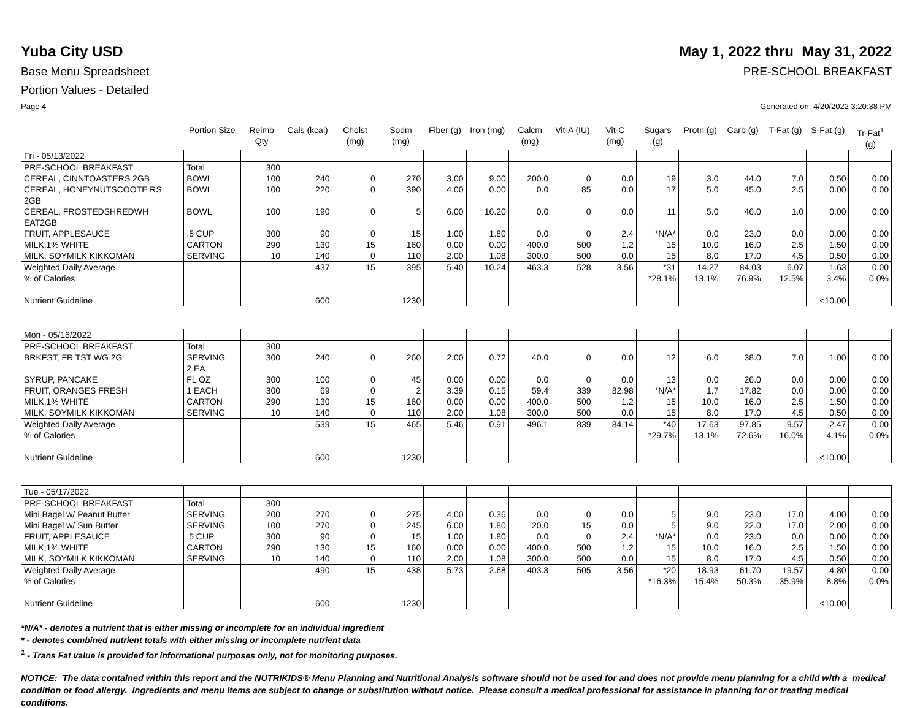Yuba City USD May 1, 2022 thru May 31, 2022
Base Menu Spreadsheet PRE-SCHOOL BREAKFAST
Portion Values - Detailed
Page 4 Generated on: 4/20/2022 3:20:38 PM
| | Portion Size | Reimb Qty | Cals (kcal) | Cholst (mg) | Sodm (mg) | Fiber (g) | Iron (mg) | Calcm (mg) | Vit-A (IU) | Vit-C (mg) | Sugars (g) | Protn (g) | Carb (g) | T-Fat (g) | S-Fat (g) | Tr-Fat<sup>1</sup> (g) |
| --- | --- | --- | --- | --- | --- | --- | --- | --- | --- | --- | --- | --- | --- | --- | --- | --- |
| Fri - 05/13/2022 | | | | | | | | | | | | | | | | |
| PRE-SCHOOL BREAKFAST | Total | 300 | | | | | | | | | | | | | | |
| CEREAL, CINNTOASTERS 2GB | BOWL | 100 | 240 | 0 | 270 | 3.00 | 9.00 | 200.0 | 0 | 0.0 | 19 | 3.0 | 44.0 | 7.0 | 0.50 | 0.00 |
| CEREAL, HONEYNUTSCOOTE RS 2GB | BOWL | 100 | 220 | 0 | 390 | 4.00 | 0.00 | 0.0 | 85 | 0.0 | 17 | 5.0 | 45.0 | 2.5 | 0.00 | 0.00 |
| CEREAL, FROSTEDSHREDWH EAT2GB | BOWL | 100 | 190 | 0 | 5 | 6.00 | 16.20 | 0.0 | 0 | 0.0 | 11 | 5.0 | 46.0 | 1.0 | 0.00 | 0.00 |
| FRUIT, APPLESAUCE | .5 CUP | 300 | 90 | 0 | 15 | 1.00 | 1.80 | 0.0 | 0 | 2.4 | *N/A* | 0.0 | 23.0 | 0.0 | 0.00 | 0.00 |
| MILK,1% WHITE | CARTON | 290 | 130 | 15 | 160 | 0.00 | 0.00 | 400.0 | 500 | 1.2 | 15 | 10.0 | 16.0 | 2.5 | 1.50 | 0.00 |
| MILK, SOYMILK KIKKOMAN | SERVING | 10 | 140 | 0 | 110 | 2.00 | 1.08 | 300.0 | 500 | 0.0 | 15 | 8.0 | 17.0 | 4.5 | 0.50 | 0.00 |
| Weighted Daily Average % of Calories Nutrient Guideline | | | 437 600 | 15 | 395 1230 | 5.40 | 10.24 | 463.3 | 528 | 3.56 | *31 *28.1% | 14.27 13.1% | 84.03 76.9% | 6.07 12.5% | 1.63 3.4% <10.00 | 0.00 0.0% |
| Mon - 05/16/2022 | | | | | | | | | | | | | | | | |
| PRE-SCHOOL BREAKFAST | Total | 300 | | | | | | | | | | | | | | |
| BRKFST, FR TST WG 2G | SERVING 2 EA | 300 | 240 | 0 | 260 | 2.00 | 0.72 | 40.0 | 0 | 0.0 | 12 | 6.0 | 38.0 | 7.0 | 1.00 | 0.00 |
| SYRUP, PANCAKE | FL OZ | 300 | 100 | 0 | 45 | 0.00 | 0.00 | 0.0 | 0 | 0.0 | 13 | 0.0 | 26.0 | 0.0 | 0.00 | 0.00 |
| FRUIT, ORANGES FRESH | 1 EACH | 300 | 69 | 0 | 2 | 3.39 | 0.15 | 59.4 | 339 | 82.98 | *N/A* | 1.7 | 17.82 | 0.0 | 0.00 | 0.00 |
| MILK,1% WHITE | CARTON | 290 | 130 | 15 | 160 | 0.00 | 0.00 | 400.0 | 500 | 1.2 | 15 | 10.0 | 16.0 | 2.5 | 1.50 | 0.00 |
| MILK, SOYMILK KIKKOMAN | SERVING | 10 | 140 | 0 | 110 | 2.00 | 1.08 | 300.0 | 500 | 0.0 | 15 | 8.0 | 17.0 | 4.5 | 0.50 | 0.00 |
| Weighted Daily Average % of Calories Nutrient Guideline | | | 539 600 | 15 | 465 1230 | 5.46 | 0.91 | 496.1 | 839 | 84.14 | *40 *29.7% | 17.63 13.1% | 97.85 72.6% | 9.57 16.0% | 2.47 4.1% <10.00 | 0.00 0.0% |
| Tue - 05/17/2022 | | | | | | | | | | | | | | | | |
| PRE-SCHOOL BREAKFAST | Total | 300 | | | | | | | | | | | | | | |
| Mini Bagel w/ Peanut Butter | SERVING | 200 | 270 | 0 | 275 | 4.00 | 0.36 | 0.0 | 0 | 0.0 | 5 | 9.0 | 23.0 | 17.0 | 4.00 | 0.00 |
| Mini Bagel w/ Sun Butter | SERVING | 100 | 270 | 0 | 245 | 6.00 | 1.80 | 20.0 | 15 | 0.0 | 5 | 9.0 | 22.0 | 17.0 | 2.00 | 0.00 |
| FRUIT, APPLESAUCE | .5 CUP | 300 | 90 | 0 | 15 | 1.00 | 1.80 | 0.0 | 0 | 2.4 | *N/A* | 0.0 | 23.0 | 0.0 | 0.00 | 0.00 |
| MILK,1% WHITE | CARTON | 290 | 130 | 15 | 160 | 0.00 | 0.00 | 400.0 | 500 | 1.2 | 15 | 10.0 | 16.0 | 2.5 | 1.50 | 0.00 |
| MILK, SOYMILK KIKKOMAN | SERVING | 10 | 140 | 0 | 110 | 2.00 | 1.08 | 300.0 | 500 | 0.0 | 15 | 8.0 | 17.0 | 4.5 | 0.50 | 0.00 |
| Weighted Daily Average % of Calories Nutrient Guideline | | | 490 600 | 15 | 438 1230 | 5.73 | 2.68 | 403.3 | 505 | 3.56 | *20 *16.3% | 18.93 15.4% | 61.70 50.3% | 19.57 35.9% | 4.80 8.8% <10.00 | 0.00 0.0% |
*N/A* - denotes a nutrient that is either missing or incomplete for an individual ingredient
* - denotes combined nutrient totals with either missing or incomplete nutrient data
<sup>1</sup> - Trans Fat value is provided for informational purposes only, not for monitoring purposes.
NOTICE: The data contained within this report and the NUTRIKIDS® Menu Planning and Nutritional Analysis software should not be used for and does not provide menu planning for a child with a medical condition or food allergy. Ingredients and menu items are subject to change or substitution without notice. Please consult a medical professional for assistance in planning for or treating medical conditions.